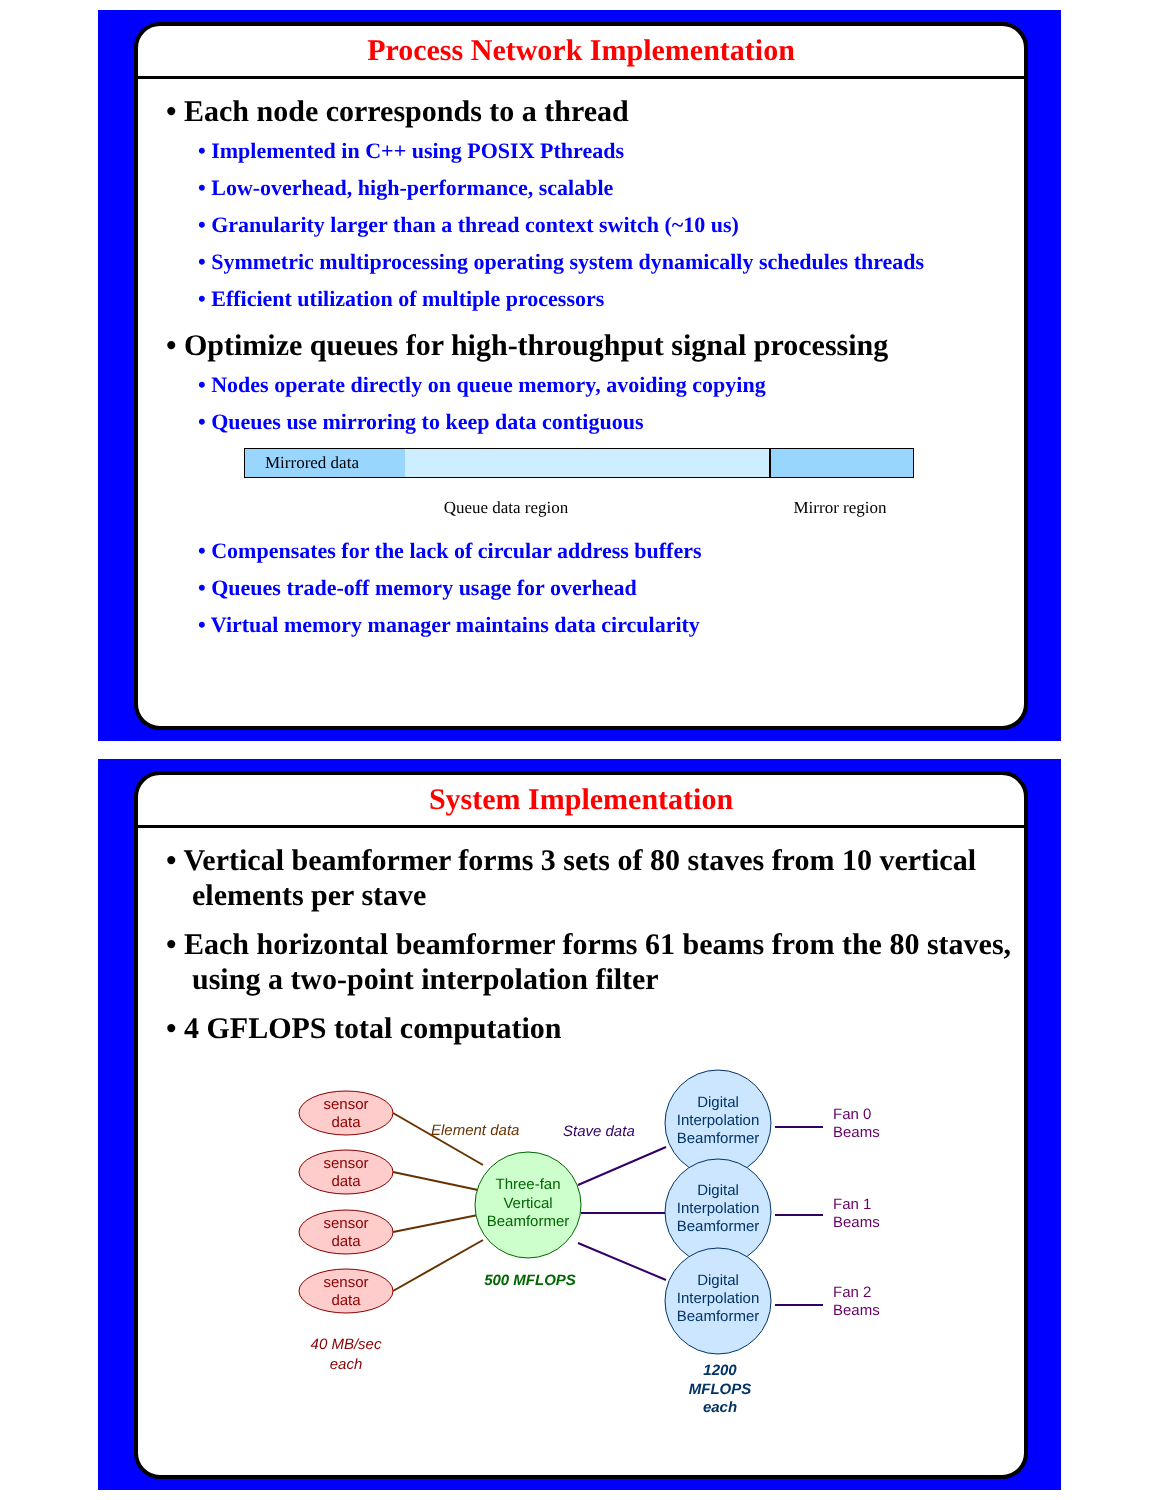Process Network Implementation
• Each node corresponds to a thread
• Implemented in C++ using POSIX Pthreads
• Low-overhead, high-performance, scalable
• Granularity larger than a thread context switch (~10 us)
• Symmetric multiprocessing operating system dynamically schedules threads
• Efficient utilization of multiple processors
• Optimize queues for high-throughput signal processing
• Nodes operate directly on queue memory, avoiding copying
• Queues use mirroring to keep data contiguous
Mirrored data
Queue data region Mirror region
• Compensates for the lack of circular address buffers
• Queues trade-off memory usage for overhead
• Virtual memory manager maintains data circularity
System Implementation
• Vertical beamformer forms 3 sets of 80 staves from 10 vertical elements per stave
• Each horizontal beamformer forms 61 beams from the 80 staves, using a two-point interpolation filter
• 4 GFLOPS total computation
sensor
data
sensor
data
sensor
data
sensor
data
40 MB/sec
each
Three-fan
Vertical
Beamformer
500 MFLOPS
Element data
Stave data
Digital
Interpolation
Beamformer
Digital
Interpolation
Beamformer
Digital
Interpolation
Beamformer
1200
MFLOPS
each
Fan 0
Beams
Fan 1
Beams
Fan 2
Beams